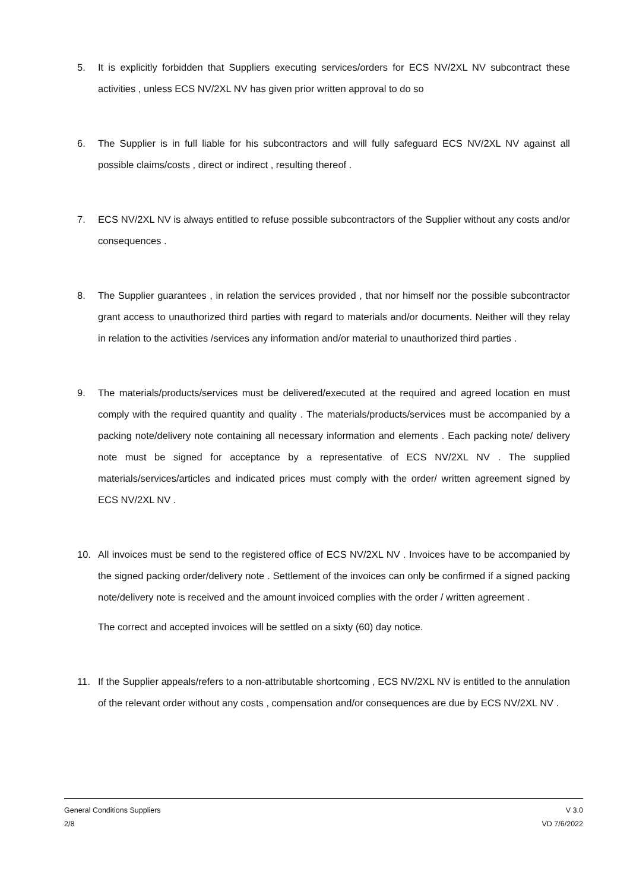5. It is explicitly forbidden that Suppliers executing services/orders for ECS NV/2XL NV subcontract these activities , unless ECS NV/2XL NV has given prior written approval to do so
6. The Supplier is in full liable for his subcontractors and will fully safeguard ECS NV/2XL NV against all possible claims/costs , direct or indirect , resulting thereof .
7. ECS NV/2XL NV is always entitled to refuse possible subcontractors of the Supplier without any costs and/or consequences .
8. The Supplier guarantees , in relation the services provided , that nor himself nor the possible subcontractor grant access to unauthorized third parties with regard to materials and/or documents. Neither will they relay in relation to the activities /services any information and/or material to unauthorized third parties .
9. The materials/products/services must be delivered/executed at the required and agreed location en must comply with the required quantity and quality . The materials/products/services must be accompanied by a packing note/delivery note containing all necessary information and elements . Each packing note/ delivery note must be signed for acceptance by a representative of ECS NV/2XL NV . The supplied materials/services/articles and indicated prices must comply with the order/ written agreement signed by ECS NV/2XL NV .
10. All invoices must be send to the registered office of ECS NV/2XL NV . Invoices have to be accompanied by the signed packing order/delivery note . Settlement of the invoices can only be confirmed if a signed packing note/delivery note is received and the amount invoiced complies with the order / written agreement .
The correct and accepted invoices will be settled on a sixty (60) day notice.
11. If the Supplier appeals/refers to a non-attributable shortcoming , ECS NV/2XL NV is entitled to the annulation of the relevant order without any costs , compensation and/or consequences are due by ECS NV/2XL NV .
General Conditions Suppliers
2/8
V 3.0
VD 7/6/2022